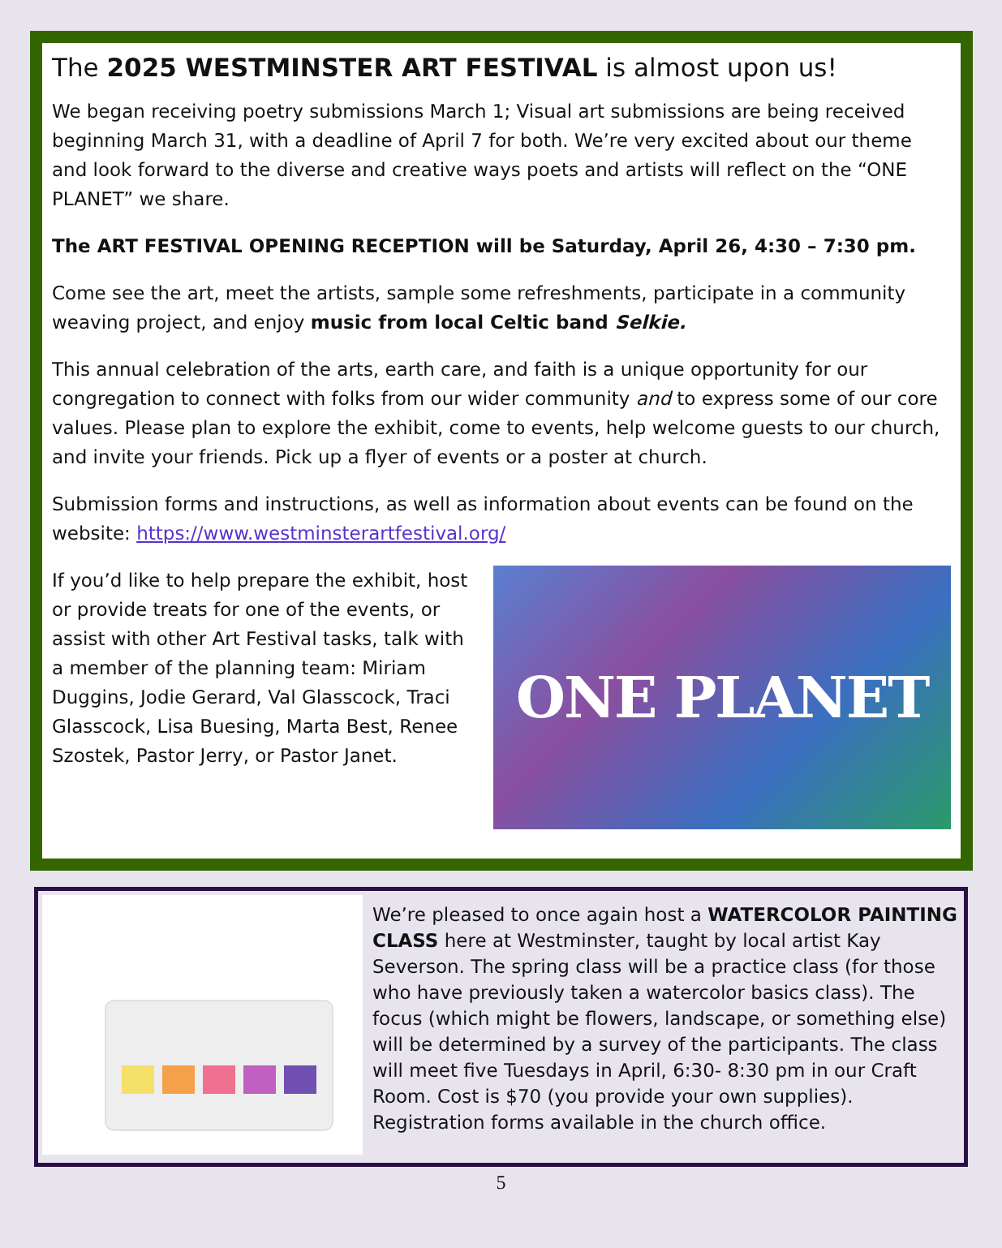The 2025 WESTMINSTER ART FESTIVAL is almost upon us!
We began receiving poetry submissions March 1; Visual art submissions are being received beginning March 31, with a deadline of April 7 for both. We’re very excited about our theme and look forward to the diverse and creative ways poets and artists will reflect on the “ONE PLANET” we share.
The ART FESTIVAL OPENING RECEPTION will be Saturday, April 26, 4:30 – 7:30 pm.
Come see the art, meet the artists, sample some refreshments, participate in a community weaving project, and enjoy music from local Celtic band Selkie.
This annual celebration of the arts, earth care, and faith is a unique opportunity for our congregation to connect with folks from our wider community and to express some of our core values. Please plan to explore the exhibit, come to events, help welcome guests to our church, and invite your friends. Pick up a flyer of events or a poster at church.
Submission forms and instructions, as well as information about events can be found on the website: https://www.westminsterartfestival.org/
If you’d like to help prepare the exhibit, host or provide treats for one of the events, or assist with other Art Festival tasks, talk with a member of the planning team: Miriam Duggins, Jodie Gerard, Val Glasscock, Traci Glasscock, Lisa Buesing, Marta Best, Renee Szostek, Pastor Jerry, or Pastor Janet.
ONE PLANET
We’re pleased to once again host a WATERCOLOR PAINTING CLASS here at Westminster, taught by local artist Kay Severson. The spring class will be a practice class (for those who have previously taken a watercolor basics class). The focus (which might be flowers, landscape, or something else) will be determined by a survey of the participants. The class will meet five Tuesdays in April, 6:30- 8:30 pm in our Craft Room. Cost is $70 (you provide your own supplies). Registration forms available in the church office.
5